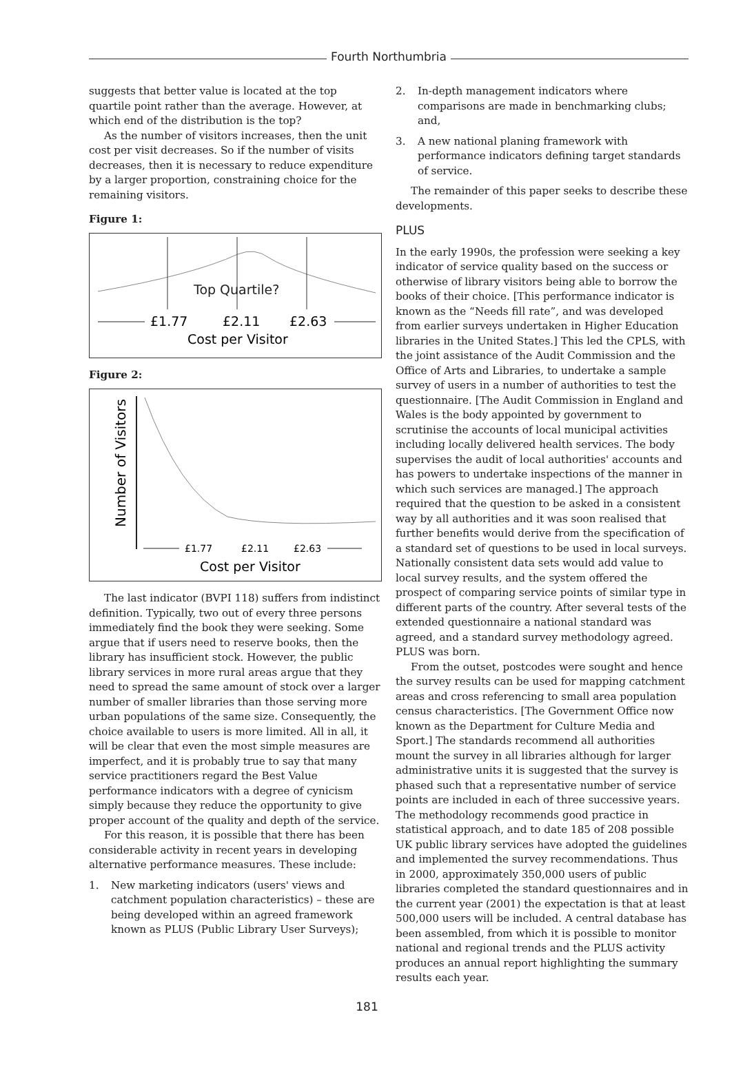Fourth Northumbria
suggests that better value is located at the top quartile point rather than the average. However, at which end of the distribution is the top?
As the number of visitors increases, then the unit cost per visit decreases. So if the number of visits decreases, then it is necessary to reduce expenditure by a larger proportion, constraining choice for the remaining visitors.
Figure 1:
Top Quartile?
£1.77
£2.11
£2.63
Cost per Visitor
Figure 2:
Number of Visitors
£1.77
£2.11
£2.63
Cost per Visitor
The last indicator (BVPI 118) suffers from indistinct definition. Typically, two out of every three persons immediately find the book they were seeking. Some argue that if users need to reserve books, then the library has insufficient stock. However, the public library services in more rural areas argue that they need to spread the same amount of stock over a larger number of smaller libraries than those serving more urban populations of the same size. Consequently, the choice available to users is more limited. All in all, it will be clear that even the most simple measures are imperfect, and it is probably true to say that many service practitioners regard the Best Value performance indicators with a degree of cynicism simply because they reduce the opportunity to give proper account of the quality and depth of the service.
For this reason, it is possible that there has been considerable activity in recent years in developing alternative performance measures. These include:
1. New marketing indicators (users' views and catchment population characteristics) – these are being developed within an agreed framework known as PLUS (Public Library User Surveys);
2. In-depth management indicators where comparisons are made in benchmarking clubs; and,
3. A new national planing framework with performance indicators defining target standards of service.
The remainder of this paper seeks to describe these developments.
PLUS
In the early 1990s, the profession were seeking a key indicator of service quality based on the success or otherwise of library visitors being able to borrow the books of their choice. [This performance indicator is known as the “Needs fill rate”, and was developed from earlier surveys undertaken in Higher Education libraries in the United States.] This led the CPLS, with the joint assistance of the Audit Commission and the Office of Arts and Libraries, to undertake a sample survey of users in a number of authorities to test the questionnaire. [The Audit Commission in England and Wales is the body appointed by government to scrutinise the accounts of local municipal activities including locally delivered health services. The body supervises the audit of local authorities' accounts and has powers to undertake inspections of the manner in which such services are managed.] The approach required that the question to be asked in a consistent way by all authorities and it was soon realised that further benefits would derive from the specification of a standard set of questions to be used in local surveys. Nationally consistent data sets would add value to local survey results, and the system offered the prospect of comparing service points of similar type in different parts of the country. After several tests of the extended questionnaire a national standard was agreed, and a standard survey methodology agreed. PLUS was born.
From the outset, postcodes were sought and hence the survey results can be used for mapping catchment areas and cross referencing to small area population census characteristics. [The Government Office now known as the Department for Culture Media and Sport.] The standards recommend all authorities mount the survey in all libraries although for larger administrative units it is suggested that the survey is phased such that a representative number of service points are included in each of three successive years. The methodology recommends good practice in statistical approach, and to date 185 of 208 possible UK public library services have adopted the guidelines and implemented the survey recommendations. Thus in 2000, approximately 350,000 users of public libraries completed the standard questionnaires and in the current year (2001) the expectation is that at least 500,000 users will be included. A central database has been assembled, from which it is possible to monitor national and regional trends and the PLUS activity produces an annual report highlighting the summary results each year.
181